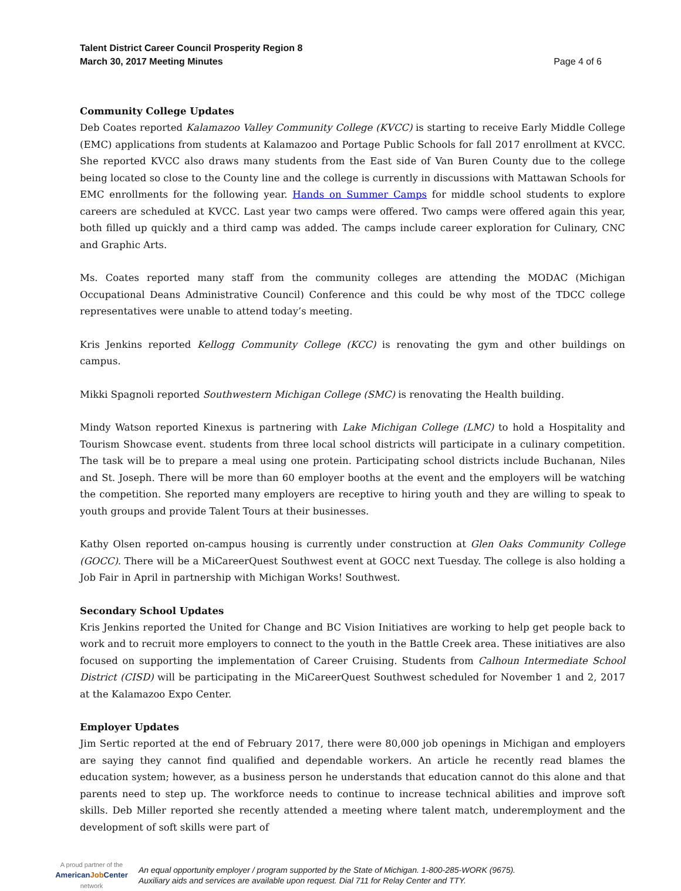Talent District Career Council Prosperity Region 8
March 30, 2017 Meeting Minutes
Page 4 of 6
Community College Updates
Deb Coates reported Kalamazoo Valley Community College (KVCC) is starting to receive Early Middle College (EMC) applications from students at Kalamazoo and Portage Public Schools for fall 2017 enrollment at KVCC. She reported KVCC also draws many students from the East side of Van Buren County due to the college being located so close to the County line and the college is currently in discussions with Mattawan Schools for EMC enrollments for the following year. Hands on Summer Camps for middle school students to explore careers are scheduled at KVCC. Last year two camps were offered. Two camps were offered again this year, both filled up quickly and a third camp was added. The camps include career exploration for Culinary, CNC and Graphic Arts.
Ms. Coates reported many staff from the community colleges are attending the MODAC (Michigan Occupational Deans Administrative Council) Conference and this could be why most of the TDCC college representatives were unable to attend today’s meeting.
Kris Jenkins reported Kellogg Community College (KCC) is renovating the gym and other buildings on campus.
Mikki Spagnoli reported Southwestern Michigan College (SMC) is renovating the Health building.
Mindy Watson reported Kinexus is partnering with Lake Michigan College (LMC) to hold a Hospitality and Tourism Showcase event. students from three local school districts will participate in a culinary competition. The task will be to prepare a meal using one protein. Participating school districts include Buchanan, Niles and St. Joseph. There will be more than 60 employer booths at the event and the employers will be watching the competition. She reported many employers are receptive to hiring youth and they are willing to speak to youth groups and provide Talent Tours at their businesses.
Kathy Olsen reported on-campus housing is currently under construction at Glen Oaks Community College (GOCC). There will be a MiCareerQuest Southwest event at GOCC next Tuesday. The college is also holding a Job Fair in April in partnership with Michigan Works! Southwest.
Secondary School Updates
Kris Jenkins reported the United for Change and BC Vision Initiatives are working to help get people back to work and to recruit more employers to connect to the youth in the Battle Creek area. These initiatives are also focused on supporting the implementation of Career Cruising. Students from Calhoun Intermediate School District (CISD) will be participating in the MiCareerQuest Southwest scheduled for November 1 and 2, 2017 at the Kalamazoo Expo Center.
Employer Updates
Jim Sertic reported at the end of February 2017, there were 80,000 job openings in Michigan and employers are saying they cannot find qualified and dependable workers. An article he recently read blames the education system; however, as a business person he understands that education cannot do this alone and that parents need to step up. The workforce needs to continue to increase technical abilities and improve soft skills. Deb Miller reported she recently attended a meeting where talent match, underemployment and the development of soft skills were part of
A proud partner of the
AmericanJob Center
network
An equal opportunity employer / program supported by the State of Michigan. 1-800-285-WORK (9675).
Auxiliary aids and services are available upon request. Dial 711 for Relay Center and TTY.